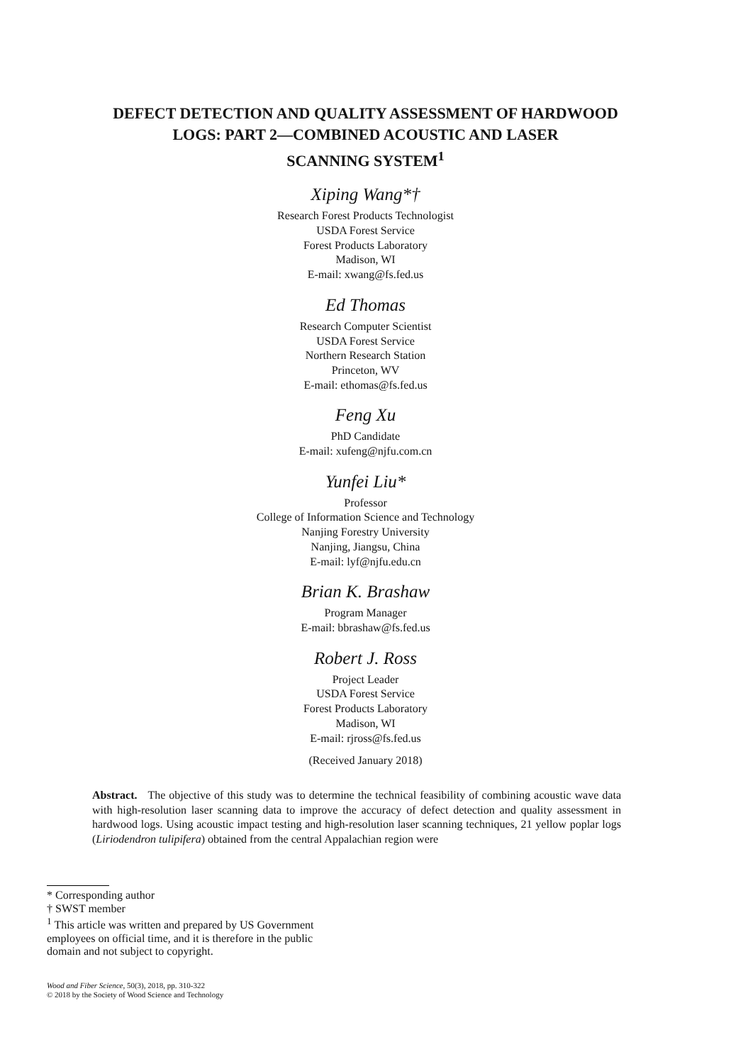DEFECT DETECTION AND QUALITY ASSESSMENT OF HARDWOOD
LOGS: PART 2—COMBINED ACOUSTIC AND LASER
SCANNING SYSTEM<sup>1</sup>
Xiping Wang*†
Research Forest Products Technologist
USDA Forest Service
Forest Products Laboratory
Madison, WI
E-mail: xwang@fs.fed.us
Ed Thomas
Research Computer Scientist
USDA Forest Service
Northern Research Station
Princeton, WV
E-mail: ethomas@fs.fed.us
Feng Xu
PhD Candidate
E-mail: xufeng@njfu.com.cn
Yunfei Liu*
Professor
College of Information Science and Technology
Nanjing Forestry University
Nanjing, Jiangsu, China
E-mail: lyf@njfu.edu.cn
Brian K. Brashaw
Program Manager
E-mail: bbrashaw@fs.fed.us
Robert J. Ross
Project Leader
USDA Forest Service
Forest Products Laboratory
Madison, WI
E-mail: rjross@fs.fed.us
(Received January 2018)
Abstract. The objective of this study was to determine the technical feasibility of combining acoustic wave data with high-resolution laser scanning data to improve the accuracy of defect detection and quality assessment in hardwood logs. Using acoustic impact testing and high-resolution laser scanning techniques, 21 yellow poplar logs (Liriodendron tulipifera) obtained from the central Appalachian region were
* Corresponding author
† SWST member
<sup>1</sup> This article was written and prepared by US Government employees on official time, and it is therefore in the public domain and not subject to copyright.
Wood and Fiber Science, 50(3), 2018, pp. 310-322
© 2018 by the Society of Wood Science and Technology